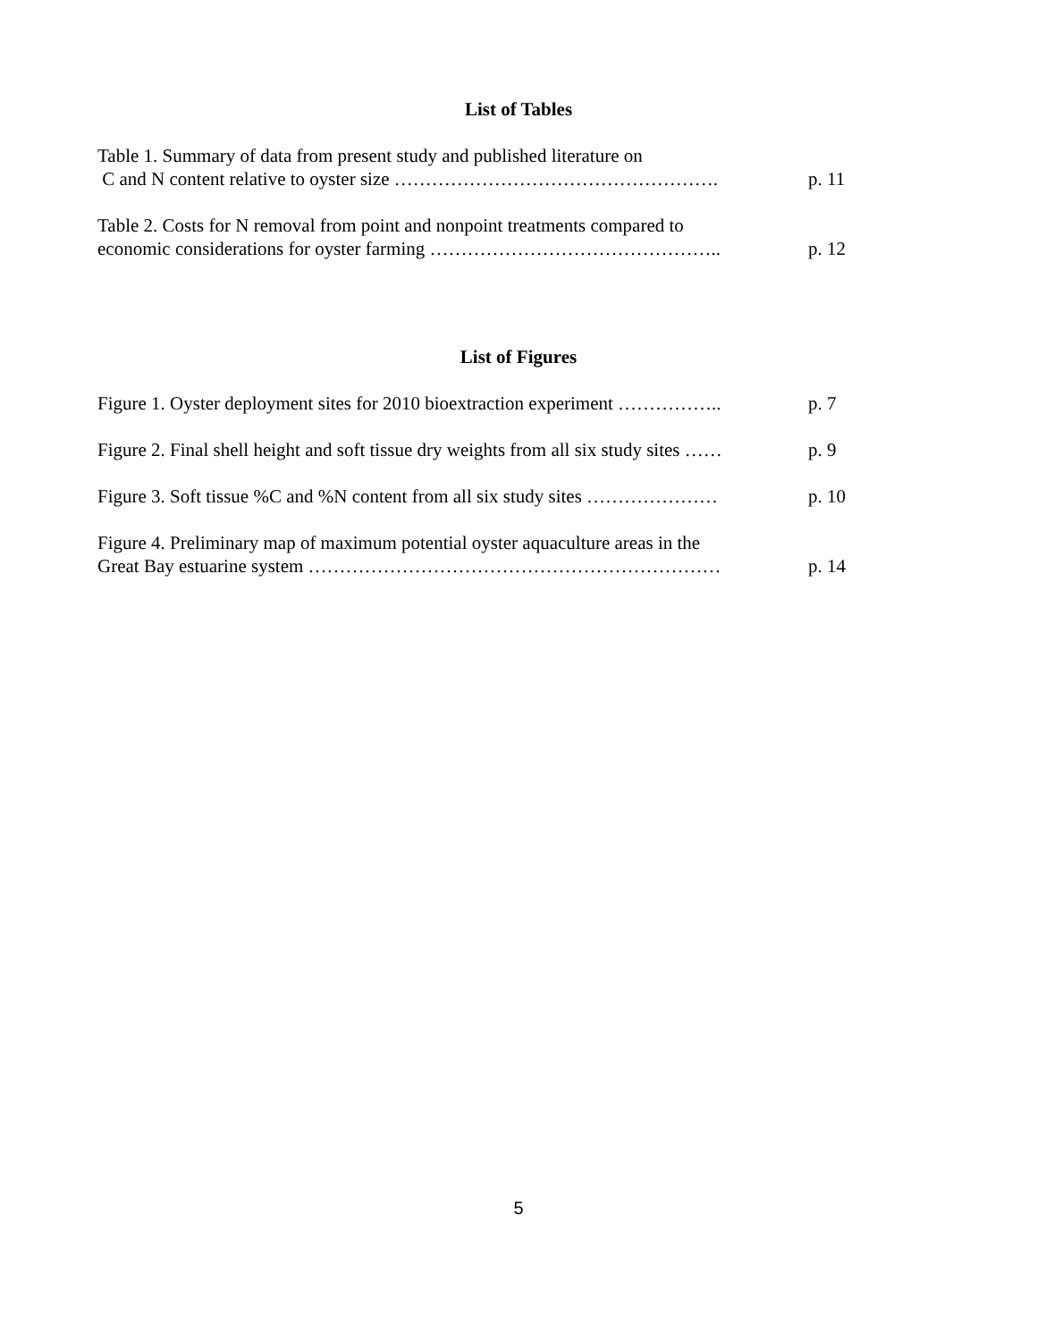List of Tables
Table 1. Summary of data from present study and published literature on
C and N content relative to oyster size …………………………………………….
p. 11
Table 2. Costs for N removal from point and nonpoint treatments compared to
economic considerations for oyster farming ………………………………………..
p. 12
List of Figures
Figure 1. Oyster deployment sites for 2010 bioextraction experiment ……………..
p. 7
Figure 2. Final shell height and soft tissue dry weights from all six study sites ……
p. 9
Figure 3. Soft tissue %C and %N content from all six study sites …………………
p. 10
Figure 4. Preliminary map of maximum potential oyster aquaculture areas in the
Great Bay estuarine system …………………………………………………………
p. 14
5